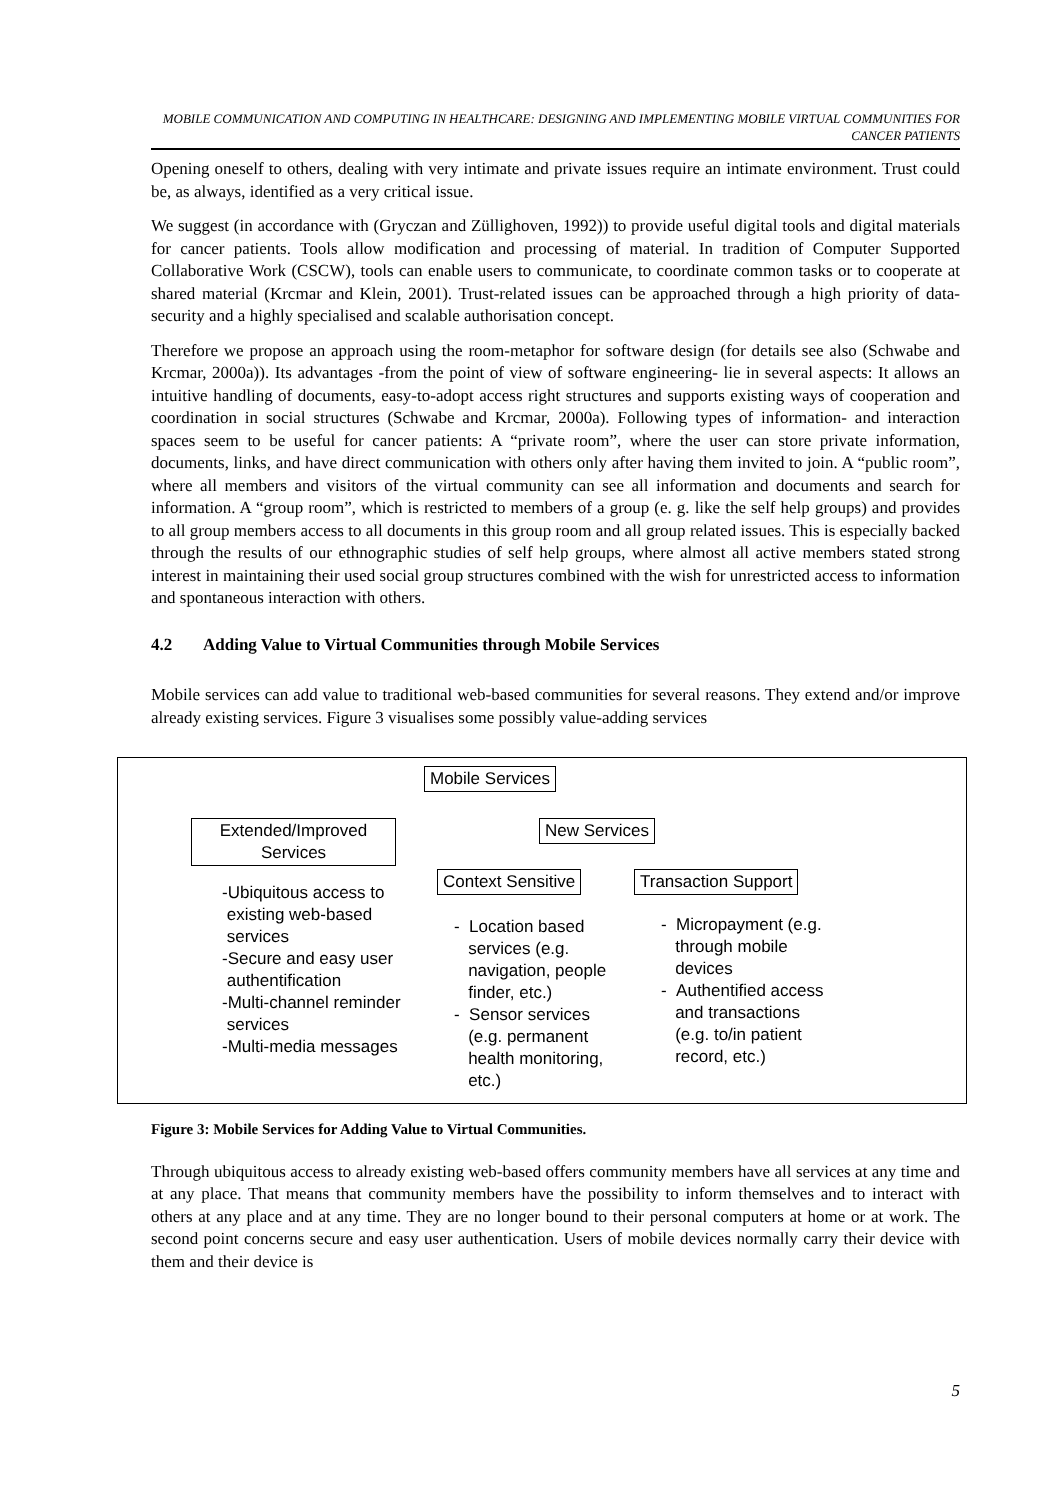MOBILE COMMUNICATION AND COMPUTING IN HEALTHCARE: DESIGNING AND IMPLEMENTING MOBILE VIRTUAL COMMUNITIES FOR CANCER PATIENTS
Opening oneself to others, dealing with very intimate and private issues require an intimate environment. Trust could be, as always, identified as a very critical issue.
We suggest (in accordance with (Gryczan and Züllighoven, 1992)) to provide useful digital tools and digital materials for cancer patients. Tools allow modification and processing of material. In tradition of Computer Supported Collaborative Work (CSCW), tools can enable users to communicate, to coordinate common tasks or to cooperate at shared material (Krcmar and Klein, 2001). Trust-related issues can be approached through a high priority of data-security and a highly specialised and scalable authorisation concept.
Therefore we propose an approach using the room-metaphor for software design (for details see also (Schwabe and Krcmar, 2000a)). Its advantages -from the point of view of software engineering- lie in several aspects: It allows an intuitive handling of documents, easy-to-adopt access right structures and supports existing ways of cooperation and coordination in social structures (Schwabe and Krcmar, 2000a). Following types of information- and interaction spaces seem to be useful for cancer patients: A “private room”, where the user can store private information, documents, links, and have direct communication with others only after having them invited to join. A “public room”, where all members and visitors of the virtual community can see all information and documents and search for information. A “group room”, which is restricted to members of a group (e. g. like the self help groups) and provides to all group members access to all documents in this group room and all group related issues. This is especially backed through the results of our ethnographic studies of self help groups, where almost all active members stated strong interest in maintaining their used social group structures combined with the wish for unrestricted access to information and spontaneous interaction with others.
4.2 Adding Value to Virtual Communities through Mobile Services
Mobile services can add value to traditional web-based communities for several reasons. They extend and/or improve already existing services. Figure 3 visualises some possibly value-adding services
Mobile Services
Extended/Improved Services
New Services
Context Sensitive Transaction Support
-Ubiquitous access to
existing web-based
services
-Secure and easy user
authentification
-Multi-channel reminder
services
-Multi-media messages
- Location based
services (e.g.
navigation, people
finder, etc.)
- Sensor services
(e.g. permanent
health monitoring,
etc.)
- Micropayment (e.g.
through mobile
devices
- Authentified access
and transactions
(e.g. to/in patient
record, etc.)
Figure 3: Mobile Services for Adding Value to Virtual Communities.
Through ubiquitous access to already existing web-based offers community members have all services at any time and at any place. That means that community members have the possibility to inform themselves and to interact with others at any place and at any time. They are no longer bound to their personal computers at home or at work. The second point concerns secure and easy user authentication. Users of mobile devices normally carry their device with them and their device is
5